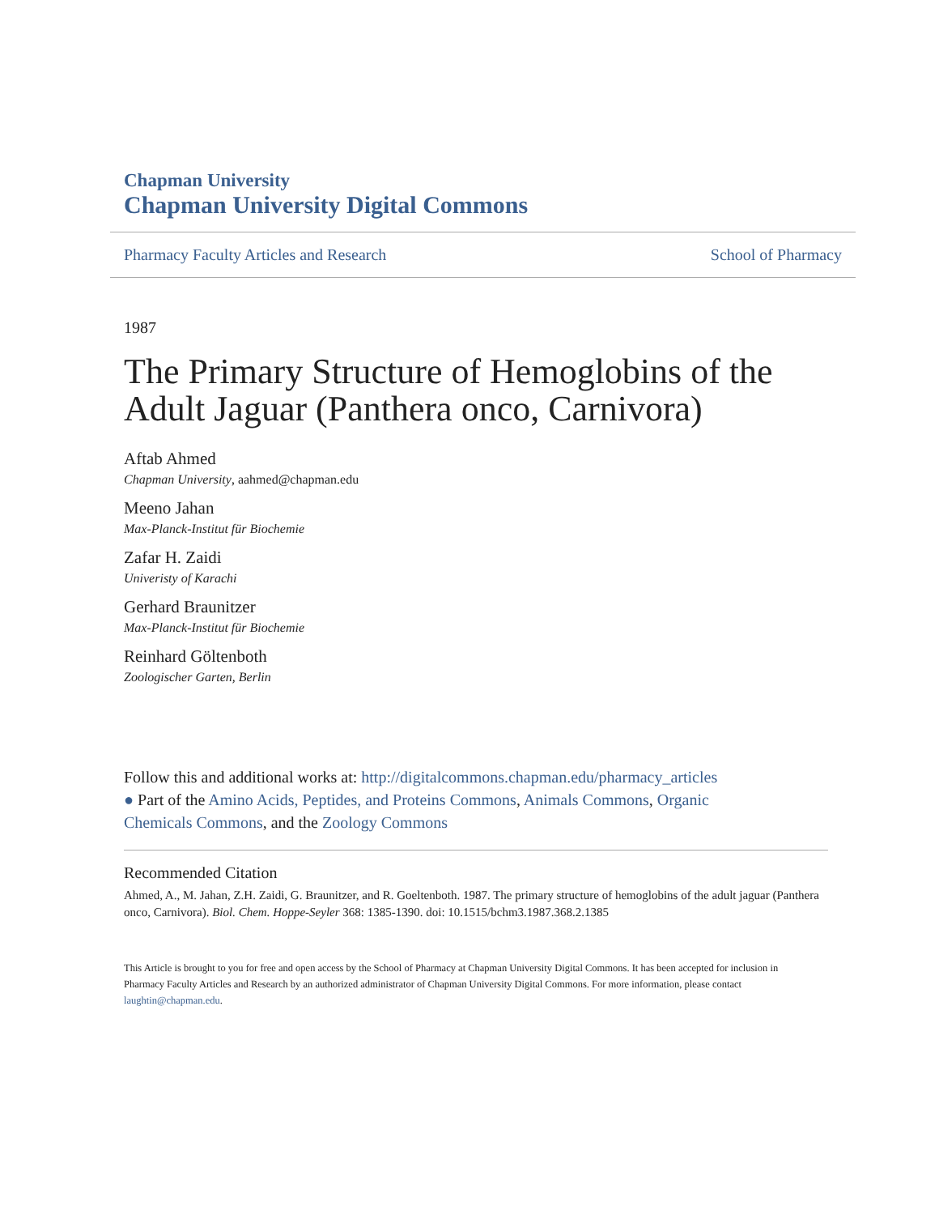Chapman University
Chapman University Digital Commons
Pharmacy Faculty Articles and Research School of Pharmacy
1987
The Primary Structure of Hemoglobins of the Adult Jaguar (Panthera onco, Carnivora)
Aftab Ahmed
Chapman University, aahmed@chapman.edu
Meeno Jahan
Max-Planck-Institut für Biochemie
Zafar H. Zaidi
Univeristy of Karachi
Gerhard Braunitzer
Max-Planck-Institut für Biochemie
Reinhard Göltenboth
Zoologischer Garten, Berlin
Follow this and additional works at: http://digitalcommons.chapman.edu/pharmacy_articles
● Part of the Amino Acids, Peptides, and Proteins Commons, Animals Commons, Organic Chemicals Commons, and the Zoology Commons
Recommended Citation
Ahmed, A., M. Jahan, Z.H. Zaidi, G. Braunitzer, and R. Goeltenboth. 1987. The primary structure of hemoglobins of the adult jaguar (Panthera onco, Carnivora). Biol. Chem. Hoppe-Seyler 368: 1385-1390. doi: 10.1515/bchm3.1987.368.2.1385
This Article is brought to you for free and open access by the School of Pharmacy at Chapman University Digital Commons. It has been accepted for inclusion in Pharmacy Faculty Articles and Research by an authorized administrator of Chapman University Digital Commons. For more information, please contact laughtin@chapman.edu.